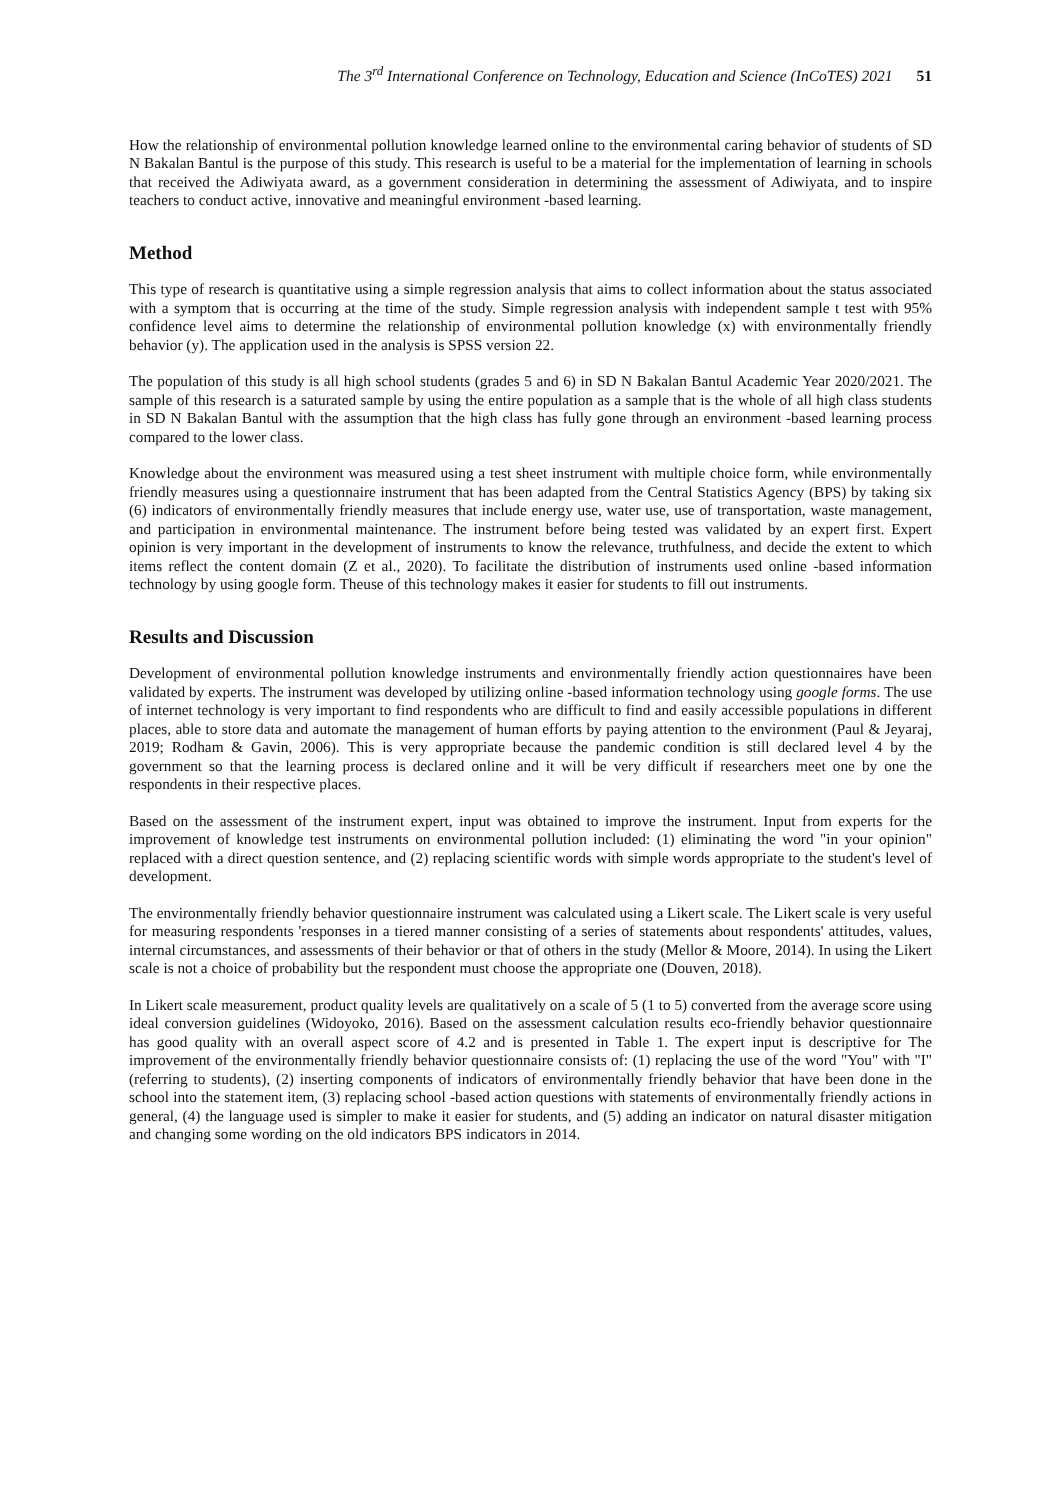The 3<sup>rd</sup> International Conference on Technology, Education and Science (InCoTES) 2021 51
How the relationship of environmental pollution knowledge learned online to the environmental caring behavior of students of SD N Bakalan Bantul is the purpose of this study. This research is useful to be a material for the implementation of learning in schools that received the Adiwiyata award, as a government consideration in determining the assessment of Adiwiyata, and to inspire teachers to conduct active, innovative and meaningful environment -based learning.
Method
This type of research is quantitative using a simple regression analysis that aims to collect information about the status associated with a symptom that is occurring at the time of the study. Simple regression analysis with independent sample t test with 95% confidence level aims to determine the relationship of environmental pollution knowledge (x) with environmentally friendly behavior (y). The application used in the analysis is SPSS version 22.
The population of this study is all high school students (grades 5 and 6) in SD N Bakalan Bantul Academic Year 2020/2021. The sample of this research is a saturated sample by using the entire population as a sample that is the whole of all high class students in SD N Bakalan Bantul with the assumption that the high class has fully gone through an environment -based learning process compared to the lower class.
Knowledge about the environment was measured using a test sheet instrument with multiple choice form, while environmentally friendly measures using a questionnaire instrument that has been adapted from the Central Statistics Agency (BPS) by taking six (6) indicators of environmentally friendly measures that include energy use, water use, use of transportation, waste management, and participation in environmental maintenance. The instrument before being tested was validated by an expert first. Expert opinion is very important in the development of instruments to know the relevance, truthfulness, and decide the extent to which items reflect the content domain (Z et al., 2020). To facilitate the distribution of instruments used online -based information technology by using google form. Theuse of this technology makes it easier for students to fill out instruments.
Results and Discussion
Development of environmental pollution knowledge instruments and environmentally friendly action questionnaires have been validated by experts. The instrument was developed by utilizing online -based information technology using google forms. The use of internet technology is very important to find respondents who are difficult to find and easily accessible populations in different places, able to store data and automate the management of human efforts by paying attention to the environment (Paul & Jeyaraj, 2019; Rodham & Gavin, 2006). This is very appropriate because the pandemic condition is still declared level 4 by the government so that the learning process is declared online and it will be very difficult if researchers meet one by one the respondents in their respective places.
Based on the assessment of the instrument expert, input was obtained to improve the instrument. Input from experts for the improvement of knowledge test instruments on environmental pollution included: (1) eliminating the word "in your opinion" replaced with a direct question sentence, and (2) replacing scientific words with simple words appropriate to the student's level of development.
The environmentally friendly behavior questionnaire instrument was calculated using a Likert scale. The Likert scale is very useful for measuring respondents 'responses in a tiered manner consisting of a series of statements about respondents' attitudes, values, internal circumstances, and assessments of their behavior or that of others in the study (Mellor & Moore, 2014). In using the Likert scale is not a choice of probability but the respondent must choose the appropriate one (Douven, 2018).
In Likert scale measurement, product quality levels are qualitatively on a scale of 5 (1 to 5) converted from the average score using ideal conversion guidelines (Widoyoko, 2016). Based on the assessment calculation results eco-friendly behavior questionnaire has good quality with an overall aspect score of 4.2 and is presented in Table 1. The expert input is descriptive for The improvement of the environmentally friendly behavior questionnaire consists of: (1) replacing the use of the word "You" with "I" (referring to students), (2) inserting components of indicators of environmentally friendly behavior that have been done in the school into the statement item, (3) replacing school -based action questions with statements of environmentally friendly actions in general, (4) the language used is simpler to make it easier for students, and (5) adding an indicator on natural disaster mitigation and changing some wording on the old indicators BPS indicators in 2014.